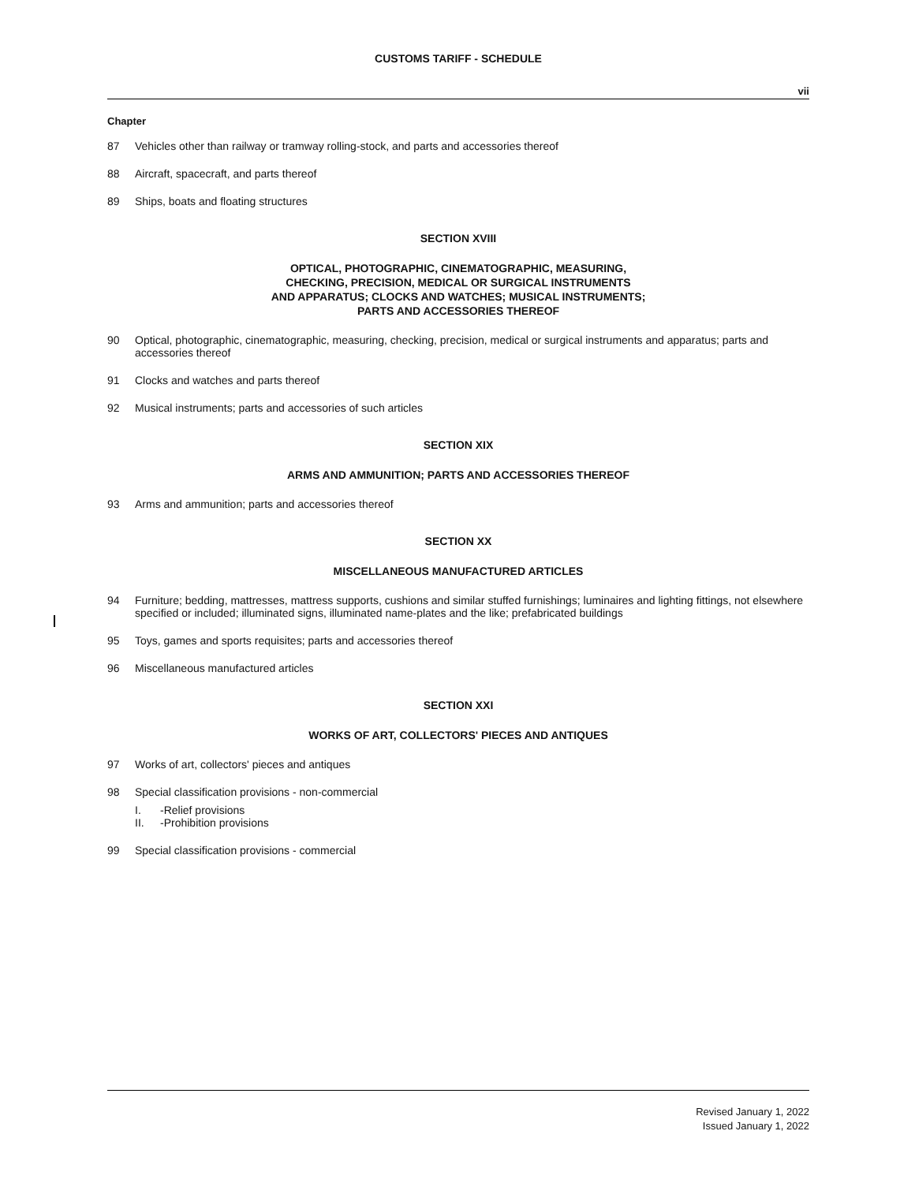CUSTOMS TARIFF - SCHEDULE
vii
Chapter
87 Vehicles other than railway or tramway rolling-stock, and parts and accessories thereof
88 Aircraft, spacecraft, and parts thereof
89 Ships, boats and floating structures
SECTION XVIII
OPTICAL, PHOTOGRAPHIC, CINEMATOGRAPHIC, MEASURING,
CHECKING, PRECISION, MEDICAL OR SURGICAL INSTRUMENTS
AND APPARATUS; CLOCKS AND WATCHES; MUSICAL INSTRUMENTS;
PARTS AND ACCESSORIES THEREOF
90 Optical, photographic, cinematographic, measuring, checking, precision, medical or surgical instruments and apparatus; parts and accessories thereof
91 Clocks and watches and parts thereof
92 Musical instruments; parts and accessories of such articles
SECTION XIX
ARMS AND AMMUNITION; PARTS AND ACCESSORIES THEREOF
93 Arms and ammunition; parts and accessories thereof
SECTION XX
MISCELLANEOUS MANUFACTURED ARTICLES
94 Furniture; bedding, mattresses, mattress supports, cushions and similar stuffed furnishings; luminaires and lighting fittings, not elsewhere specified or included; illuminated signs, illuminated name-plates and the like; prefabricated buildings
95 Toys, games and sports requisites; parts and accessories thereof
96 Miscellaneous manufactured articles
SECTION XXI
WORKS OF ART, COLLECTORS' PIECES AND ANTIQUES
97 Works of art, collectors' pieces and antiques
98 Special classification provisions - non-commercial
I. -Relief provisions
II. -Prohibition provisions
99 Special classification provisions - commercial
Revised January 1, 2022
Issued January 1, 2022